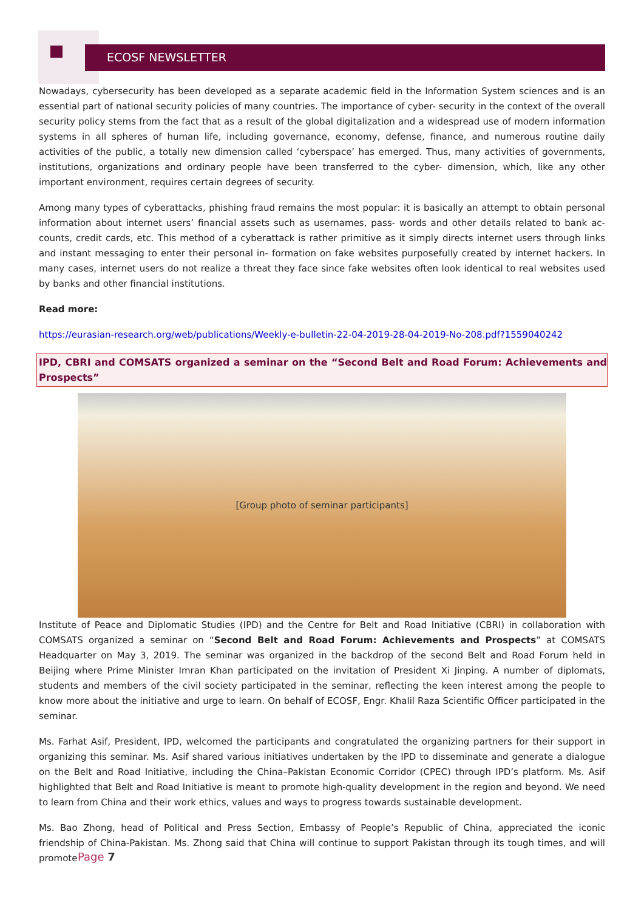ECOSF NEWSLETTER
Nowadays, cybersecurity has been developed as a separate academic field in the Information System sciences and is an essential part of national security policies of many countries. The importance of cyber- security in the context of the overall security policy stems from the fact that as a result of the global digitalization and a widespread use of modern information systems in all spheres of human life, including governance, economy, defense, finance, and numerous routine daily activities of the public, a totally new dimension called ‘cyberspace’ has emerged. Thus, many activities of governments, institutions, organizations and ordinary people have been transferred to the cyber- dimension, which, like any other important environment, requires certain degrees of security.
Among many types of cyberattacks, phishing fraud remains the most popular: it is basically an attempt to obtain personal information about internet users’ financial assets such as usernames, pass- words and other details related to bank ac- counts, credit cards, etc. This method of a cyberattack is rather primitive as it simply directs internet users through links and instant messaging to enter their personal in- formation on fake websites purposefully created by internet hackers. In many cases, internet users do not realize a threat they face since fake websites often look identical to real websites used by banks and other financial institutions.
Read more:
https://eurasian-research.org/web/publications/Weekly-e-bulletin-22-04-2019-28-04-2019-No-208.pdf?1559040242
IPD, CBRI and COMSATS organized a seminar on the “Second Belt and Road Forum: Achievements and Prospects”
[Group photo of seminar participants]
Institute of Peace and Diplomatic Studies (IPD) and the Centre for Belt and Road Initiative (CBRI) in collaboration with COMSATS organized a seminar on “Second Belt and Road Forum: Achievements and Prospects” at COMSATS Headquarter on May 3, 2019. The seminar was organized in the backdrop of the second Belt and Road Forum held in Beijing where Prime Minister Imran Khan participated on the invitation of President Xi Jinping. A number of diplomats, students and members of the civil society participated in the seminar, reflecting the keen interest among the people to know more about the initiative and urge to learn. On behalf of ECOSF, Engr. Khalil Raza Scientific Officer participated in the seminar.
Ms. Farhat Asif, President, IPD, welcomed the participants and congratulated the organizing partners for their support in organizing this seminar. Ms. Asif shared various initiatives undertaken by the IPD to disseminate and generate a dialogue on the Belt and Road Initiative, including the China–Pakistan Economic Corridor (CPEC) through IPD’s platform. Ms. Asif highlighted that Belt and Road Initiative is meant to promote high-quality development in the region and beyond. We need to learn from China and their work ethics, values and ways to progress towards sustainable development.
Ms. Bao Zhong, head of Political and Press Section, Embassy of People’s Republic of China, appreciated the iconic friendship of China-Pakistan. Ms. Zhong said that China will continue to support Pakistan through its tough times, and will promote
Page 7